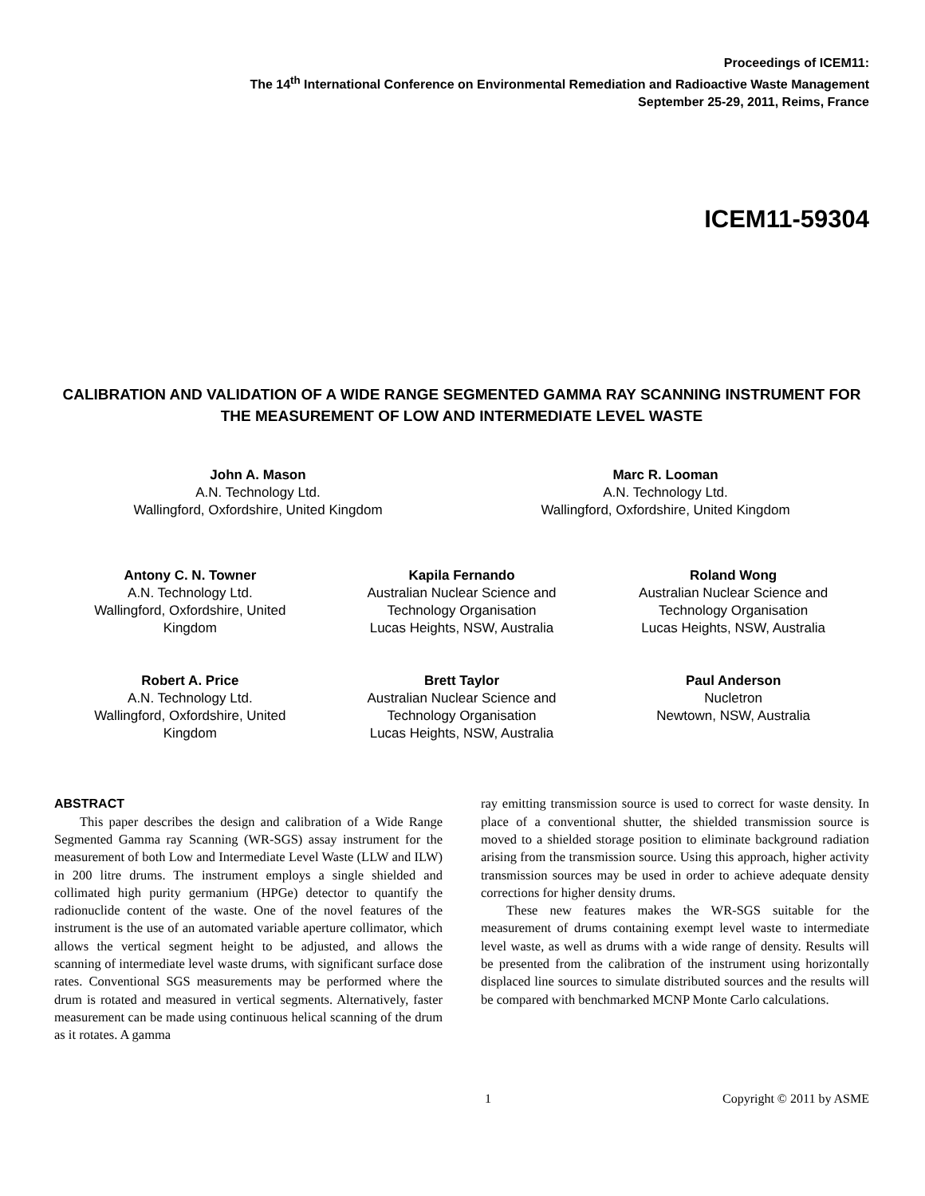Proceedings of ICEM11:
The 14<sup>th</sup> International Conference on Environmental Remediation and Radioactive Waste Management
September 25-29, 2011, Reims, France
ICEM11-59304
CALIBRATION AND VALIDATION OF A WIDE RANGE SEGMENTED GAMMA RAY SCANNING INSTRUMENT FOR THE MEASUREMENT OF LOW AND INTERMEDIATE LEVEL WASTE
John A. Mason
A.N. Technology Ltd.
Wallingford, Oxfordshire, United Kingdom
Marc R. Looman
A.N. Technology Ltd.
Wallingford, Oxfordshire, United Kingdom
Antony C. N. Towner
A.N. Technology Ltd.
Wallingford, Oxfordshire, United Kingdom
Kapila Fernando
Australian Nuclear Science and Technology Organisation
Lucas Heights, NSW, Australia
Roland Wong
Australian Nuclear Science and Technology Organisation
Lucas Heights, NSW, Australia
Robert A. Price
A.N. Technology Ltd.
Wallingford, Oxfordshire, United Kingdom
Brett Taylor
Australian Nuclear Science and Technology Organisation
Lucas Heights, NSW, Australia
Paul Anderson
Nucletron
Newtown, NSW, Australia
ABSTRACT
This paper describes the design and calibration of a Wide Range Segmented Gamma ray Scanning (WR-SGS) assay instrument for the measurement of both Low and Intermediate Level Waste (LLW and ILW) in 200 litre drums. The instrument employs a single shielded and collimated high purity germanium (HPGe) detector to quantify the radionuclide content of the waste. One of the novel features of the instrument is the use of an automated variable aperture collimator, which allows the vertical segment height to be adjusted, and allows the scanning of intermediate level waste drums, with significant surface dose rates. Conventional SGS measurements may be performed where the drum is rotated and measured in vertical segments. Alternatively, faster measurement can be made using continuous helical scanning of the drum as it rotates. A gamma
ray emitting transmission source is used to correct for waste density. In place of a conventional shutter, the shielded transmission source is moved to a shielded storage position to eliminate background radiation arising from the transmission source. Using this approach, higher activity transmission sources may be used in order to achieve adequate density corrections for higher density drums.
These new features makes the WR-SGS suitable for the measurement of drums containing exempt level waste to intermediate level waste, as well as drums with a wide range of density. Results will be presented from the calibration of the instrument using horizontally displaced line sources to simulate distributed sources and the results will be compared with benchmarked MCNP Monte Carlo calculations.
1 Copyright © 2011 by ASME